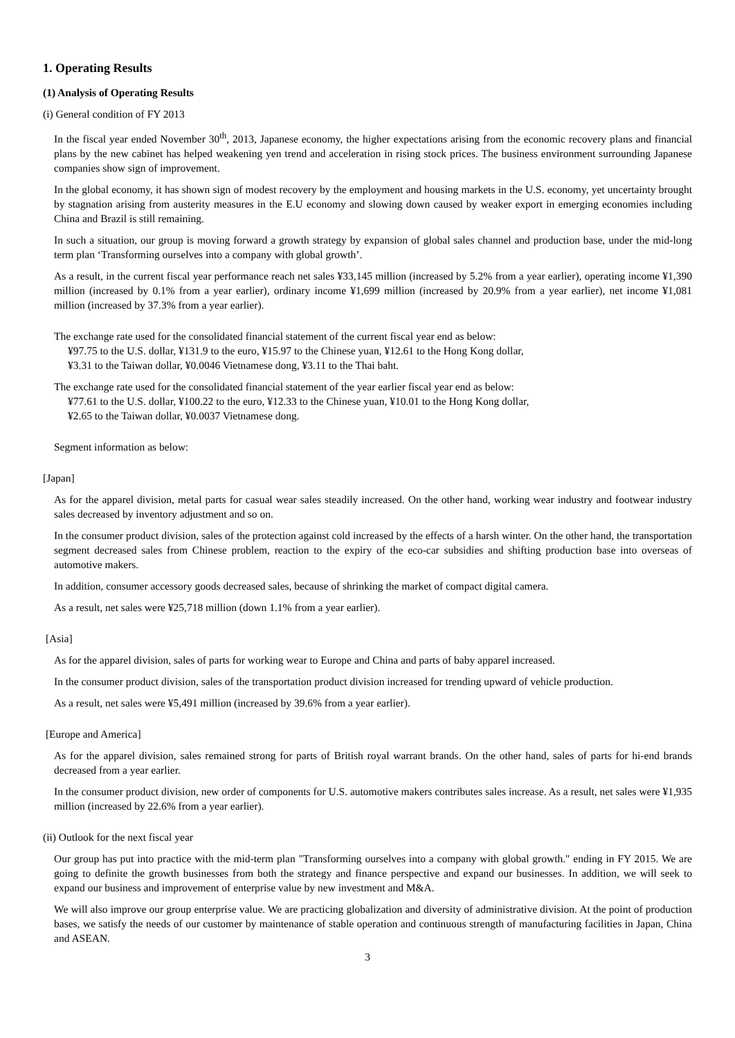1. Operating Results
(1) Analysis of Operating Results
(i) General condition of FY 2013
In the fiscal year ended November 30<sup>th</sup>, 2013, Japanese economy, the higher expectations arising from the economic recovery plans and financial plans by the new cabinet has helped weakening yen trend and acceleration in rising stock prices. The business environment surrounding Japanese companies show sign of improvement.
In the global economy, it has shown sign of modest recovery by the employment and housing markets in the U.S. economy, yet uncertainty brought by stagnation arising from austerity measures in the E.U economy and slowing down caused by weaker export in emerging economies including China and Brazil is still remaining.
In such a situation, our group is moving forward a growth strategy by expansion of global sales channel and production base, under the mid-long term plan ‘Transforming ourselves into a company with global growth’.
As a result, in the current fiscal year performance reach net sales ¥33,145 million (increased by 5.2% from a year earlier), operating income ¥1,390 million (increased by 0.1% from a year earlier), ordinary income ¥1,699 million (increased by 20.9% from a year earlier), net income ¥1,081 million (increased by 37.3% from a year earlier).
The exchange rate used for the consolidated financial statement of the current fiscal year end as below:
¥97.75 to the U.S. dollar, ¥131.9 to the euro, ¥15.97 to the Chinese yuan, ¥12.61 to the Hong Kong dollar,
¥3.31 to the Taiwan dollar, ¥0.0046 Vietnamese dong, ¥3.11 to the Thai baht.
The exchange rate used for the consolidated financial statement of the year earlier fiscal year end as below:
¥77.61 to the U.S. dollar, ¥100.22 to the euro, ¥12.33 to the Chinese yuan, ¥10.01 to the Hong Kong dollar,
¥2.65 to the Taiwan dollar, ¥0.0037 Vietnamese dong.
Segment information as below:
[Japan]
As for the apparel division, metal parts for casual wear sales steadily increased. On the other hand, working wear industry and footwear industry sales decreased by inventory adjustment and so on.
In the consumer product division, sales of the protection against cold increased by the effects of a harsh winter. On the other hand, the transportation segment decreased sales from Chinese problem, reaction to the expiry of the eco-car subsidies and shifting production base into overseas of automotive makers.
In addition, consumer accessory goods decreased sales, because of shrinking the market of compact digital camera.
As a result, net sales were ¥25,718 million (down 1.1% from a year earlier).
[Asia]
As for the apparel division, sales of parts for working wear to Europe and China and parts of baby apparel increased.
In the consumer product division, sales of the transportation product division increased for trending upward of vehicle production.
As a result, net sales were ¥5,491 million (increased by 39.6% from a year earlier).
[Europe and America]
As for the apparel division, sales remained strong for parts of British royal warrant brands. On the other hand, sales of parts for hi-end brands decreased from a year earlier.
In the consumer product division, new order of components for U.S. automotive makers contributes sales increase. As a result, net sales were ¥1,935 million (increased by 22.6% from a year earlier).
(ii) Outlook for the next fiscal year
Our group has put into practice with the mid-term plan "Transforming ourselves into a company with global growth." ending in FY 2015. We are going to definite the growth businesses from both the strategy and finance perspective and expand our businesses. In addition, we will seek to expand our business and improvement of enterprise value by new investment and M&A.
We will also improve our group enterprise value. We are practicing globalization and diversity of administrative division. At the point of production bases, we satisfy the needs of our customer by maintenance of stable operation and continuous strength of manufacturing facilities in Japan, China and ASEAN.
3